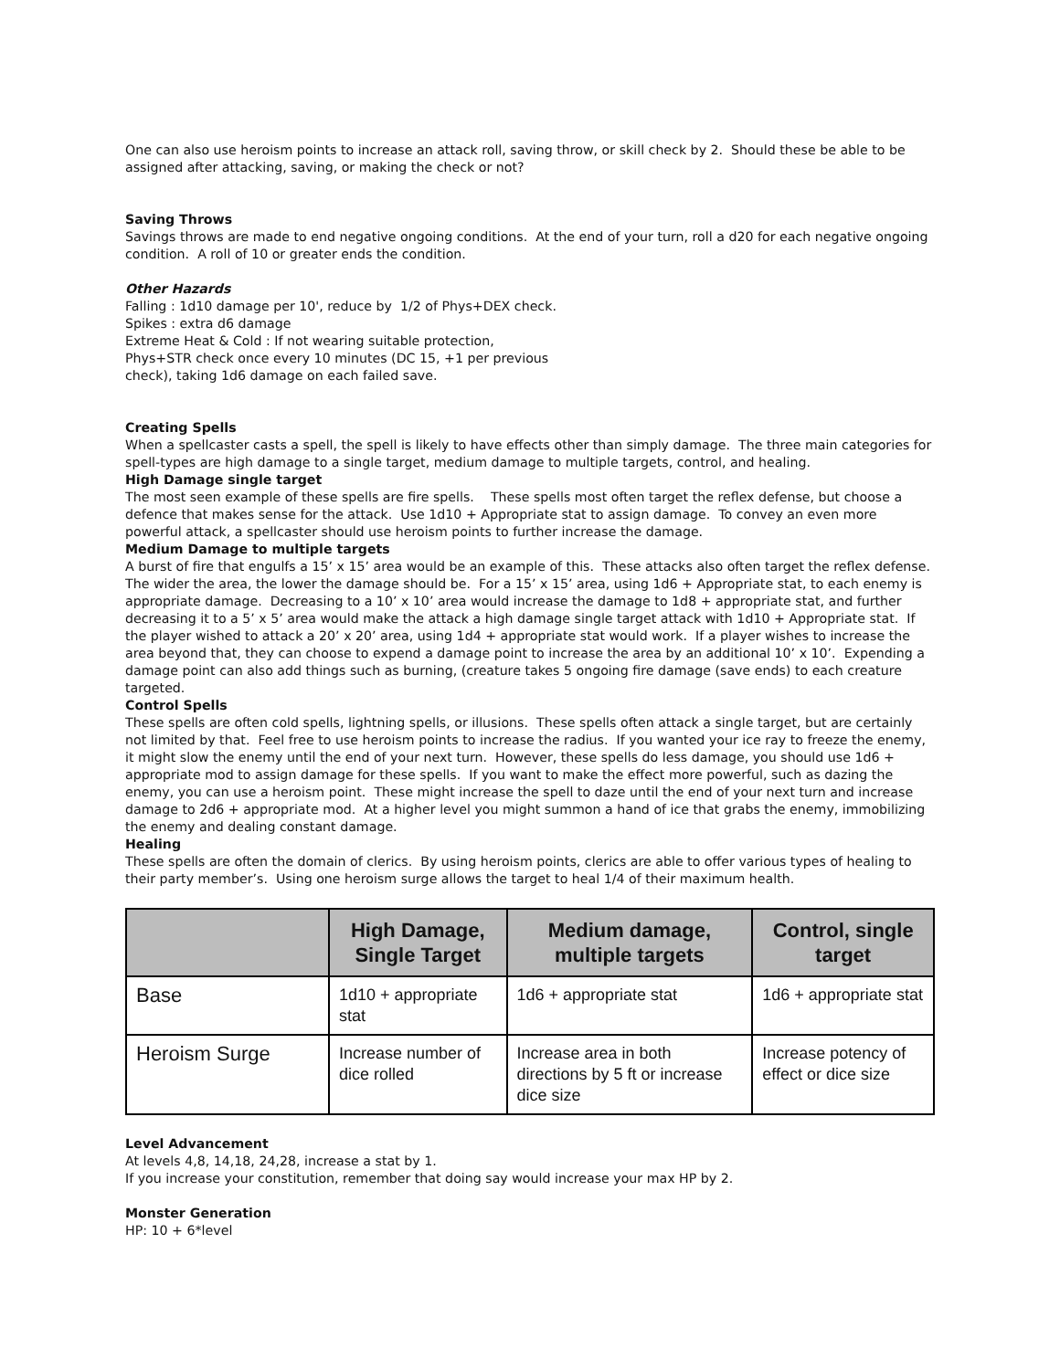One can also use heroism points to increase an attack roll, saving throw, or skill check by 2. Should these be able to be assigned after attacking, saving, or making the check or not?
Saving Throws
Savings throws are made to end negative ongoing conditions. At the end of your turn, roll a d20 for each negative ongoing condition. A roll of 10 or greater ends the condition.
Other Hazards
Falling : 1d10 damage per 10', reduce by 1/2 of Phys+DEX check.
Spikes : extra d6 damage
Extreme Heat & Cold : If not wearing suitable protection,
Phys+STR check once every 10 minutes (DC 15, +1 per previous
check), taking 1d6 damage on each failed save.
Creating Spells
When a spellcaster casts a spell, the spell is likely to have effects other than simply damage. The three main categories for spell-types are high damage to a single target, medium damage to multiple targets, control, and healing.
High Damage single target
The most seen example of these spells are fire spells. These spells most often target the reflex defense, but choose a defence that makes sense for the attack. Use 1d10 + Appropriate stat to assign damage. To convey an even more powerful attack, a spellcaster should use heroism points to further increase the damage.
Medium Damage to multiple targets
A burst of fire that engulfs a 15’ x 15’ area would be an example of this. These attacks also often target the reflex defense. The wider the area, the lower the damage should be. For a 15’ x 15’ area, using 1d6 + Appropriate stat, to each enemy is appropriate damage. Decreasing to a 10’ x 10’ area would increase the damage to 1d8 + appropriate stat, and further decreasing it to a 5’ x 5’ area would make the attack a high damage single target attack with 1d10 + Appropriate stat. If the player wished to attack a 20’ x 20’ area, using 1d4 + appropriate stat would work. If a player wishes to increase the area beyond that, they can choose to expend a damage point to increase the area by an additional 10’ x 10’. Expending a damage point can also add things such as burning, (creature takes 5 ongoing fire damage (save ends) to each creature targeted.
Control Spells
These spells are often cold spells, lightning spells, or illusions. These spells often attack a single target, but are certainly not limited by that. Feel free to use heroism points to increase the radius. If you wanted your ice ray to freeze the enemy, it might slow the enemy until the end of your next turn. However, these spells do less damage, you should use 1d6 + appropriate mod to assign damage for these spells. If you want to make the effect more powerful, such as dazing the enemy, you can use a heroism point. These might increase the spell to daze until the end of your next turn and increase damage to 2d6 + appropriate mod. At a higher level you might summon a hand of ice that grabs the enemy, immobilizing the enemy and dealing constant damage.
Healing
These spells are often the domain of clerics. By using heroism points, clerics are able to offer various types of healing to their party member’s. Using one heroism surge allows the target to heal 1/4 of their maximum health.
| | High Damage, Single Target | Medium damage, multiple targets | Control, single target |
| --- | --- | --- | --- |
| Base | 1d10 + appropriate stat | 1d6 + appropriate stat | 1d6 + appropriate stat |
| Heroism Surge | Increase number of dice rolled | Increase area in both directions by 5 ft or increase dice size | Increase potency of effect or dice size |
Level Advancement
At levels 4,8, 14,18, 24,28, increase a stat by 1.
If you increase your constitution, remember that doing say would increase your max HP by 2.
Monster Generation
HP: 10 + 6*level